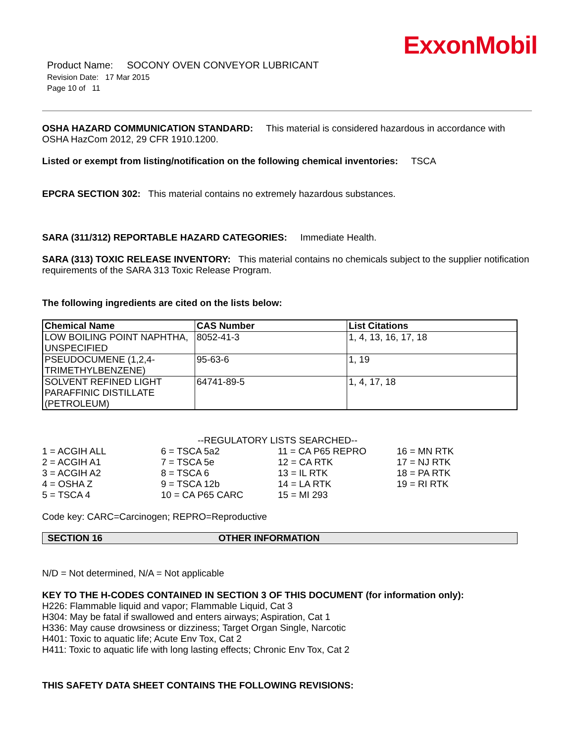ExxonMobil
Product Name: SOCONY OVEN CONVEYOR LUBRICANT
Revision Date: 17 Mar 2015
Page 10 of 11
OSHA HAZARD COMMUNICATION STANDARD: This material is considered hazardous in accordance with OSHA HazCom 2012, 29 CFR 1910.1200.
Listed or exempt from listing/notification on the following chemical inventories: TSCA
EPCRA SECTION 302: This material contains no extremely hazardous substances.
SARA (311/312) REPORTABLE HAZARD CATEGORIES: Immediate Health.
SARA (313) TOXIC RELEASE INVENTORY: This material contains no chemicals subject to the supplier notification requirements of the SARA 313 Toxic Release Program.
The following ingredients are cited on the lists below:
| Chemical Name | CAS Number | List Citations |
| --- | --- | --- |
| LOW BOILING POINT NAPHTHA, UNSPECIFIED | 8052-41-3 | 1, 4, 13, 16, 17, 18 |
| PSEUDOCUMENE (1,2,4-TRIMETHYLBENZENE) | 95-63-6 | 1, 19 |
| SOLVENT REFINED LIGHT PARAFFINIC DISTILLATE (PETROLEUM) | 64741-89-5 | 1, 4, 17, 18 |
--REGULATORY LISTS SEARCHED--
| 1 = ACGIH ALL | 6 = TSCA 5a2 | 11 = CA P65 REPRO | 16 = MN RTK |
| 2 = ACGIH A1 | 7 = TSCA 5e | 12 = CA RTK | 17 = NJ RTK |
| 3 = ACGIH A2 | 8 = TSCA 6 | 13 = IL RTK | 18 = PA RTK |
| 4 = OSHA Z | 9 = TSCA 12b | 14 = LA RTK | 19 = RI RTK |
| 5 = TSCA 4 | 10 = CA P65 CARC | 15 = MI 293 | |
Code key: CARC=Carcinogen; REPRO=Reproductive
SECTION 16 OTHER INFORMATION
N/D = Not determined, N/A = Not applicable
KEY TO THE H-CODES CONTAINED IN SECTION 3 OF THIS DOCUMENT (for information only):
H226: Flammable liquid and vapor; Flammable Liquid, Cat 3
H304: May be fatal if swallowed and enters airways; Aspiration, Cat 1
H336: May cause drowsiness or dizziness; Target Organ Single, Narcotic
H401: Toxic to aquatic life; Acute Env Tox, Cat 2
H411: Toxic to aquatic life with long lasting effects; Chronic Env Tox, Cat 2
THIS SAFETY DATA SHEET CONTAINS THE FOLLOWING REVISIONS: